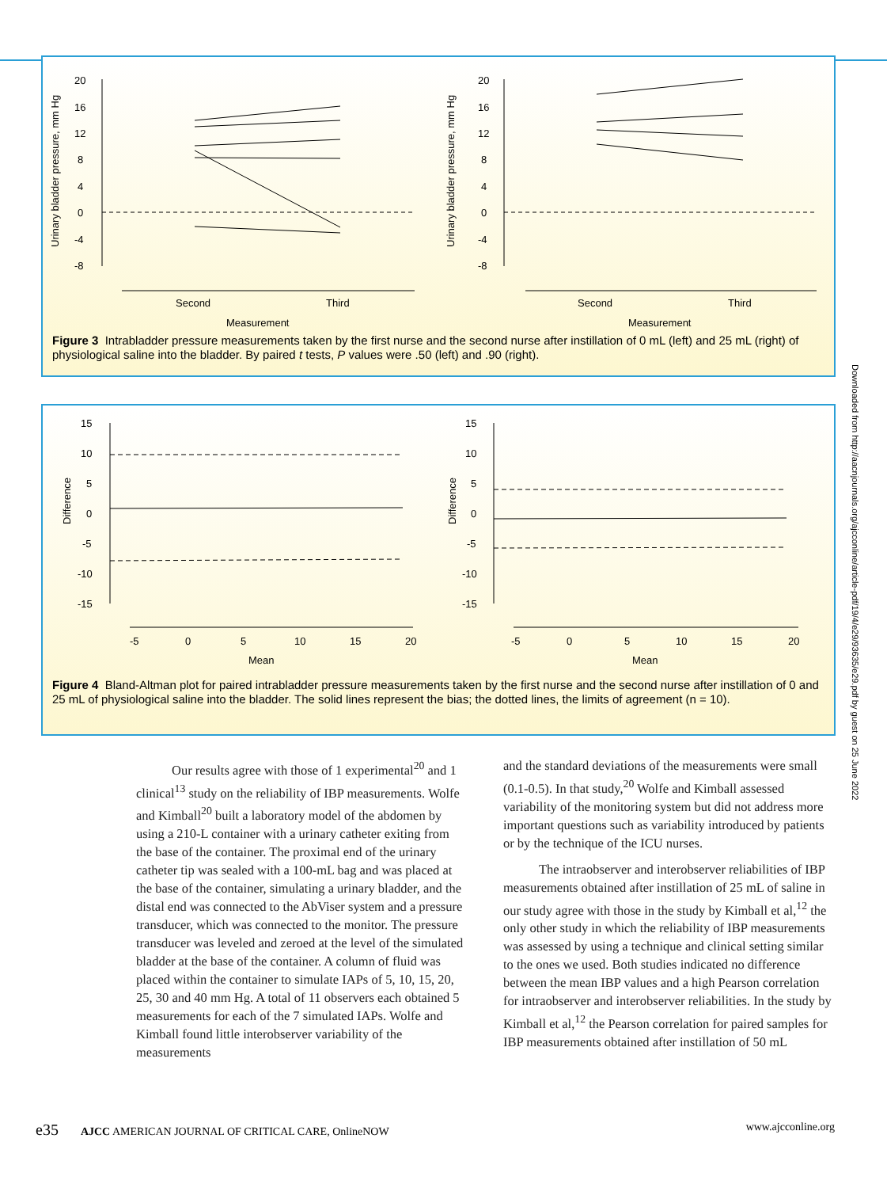Urinary bladder pressure, mm Hg
20
16
12
8
4
0
-4
-8
Second
Third
Measurement
Urinary bladder pressure, mm Hg
20
16
12
8
4
0
-4
-8
Second
Third
Measurement
Figure 3 Intrabladder pressure measurements taken by the first nurse and the second nurse after instillation of 0 mL (left) and 25 mL (right) of physiological saline into the bladder. By paired t tests, P values were .50 (left) and .90 (right).
Difference
15
10
5
0
-5
-10
-15
-5
0
5
10
15
20
Mean
Difference
15
10
5
0
-5
-10
-15
-5
0
5
10
15
20
Mean
Figure 4 Bland-Altman plot for paired intrabladder pressure measurements taken by the first nurse and the second nurse after instillation of 0 and 25 mL of physiological saline into the bladder. The solid lines represent the bias; the dotted lines, the limits of agreement (n = 10).
Our results agree with those of 1 experimental<sup>20</sup> and 1 clinical<sup>13</sup> study on the reliability of IBP measurements. Wolfe and Kimball<sup>20</sup> built a laboratory model of the abdomen by using a 210-L container with a urinary catheter exiting from the base of the container. The proximal end of the urinary catheter tip was sealed with a 100-mL bag and was placed at the base of the container, simulating a urinary bladder, and the distal end was connected to the AbViser system and a pressure transducer, which was connected to the monitor. The pressure transducer was leveled and zeroed at the level of the simulated bladder at the base of the container. A column of fluid was placed within the container to simulate IAPs of 5, 10, 15, 20, 25, 30 and 40 mm Hg. A total of 11 observers each obtained 5 measurements for each of the 7 simulated IAPs. Wolfe and Kimball found little interobserver variability of the measurements
and the standard deviations of the measurements were small (0.1-0.5). In that study,<sup>20</sup> Wolfe and Kimball assessed variability of the monitoring system but did not address more important questions such as variability introduced by patients or by the technique of the ICU nurses.
The intraobserver and interobserver reliabilities of IBP measurements obtained after instillation of 25 mL of saline in our study agree with those in the study by Kimball et al,<sup>12</sup> the only other study in which the reliability of IBP measurements was assessed by using a technique and clinical setting similar to the ones we used. Both studies indicated no difference between the mean IBP values and a high Pearson correlation for intraobserver and interobserver reliabilities. In the study by Kimball et al,<sup>12</sup> the Pearson correlation for paired samples for IBP measurements obtained after instillation of 50 mL
e35 AJCC AMERICAN JOURNAL OF CRITICAL CARE, OnlineNOW www.ajcconline.org
Downloaded from http://aacnjournals.org/ajcconline/article-pdf/19/4/e29/93635/e29.pdf by guest on 25 June 2022